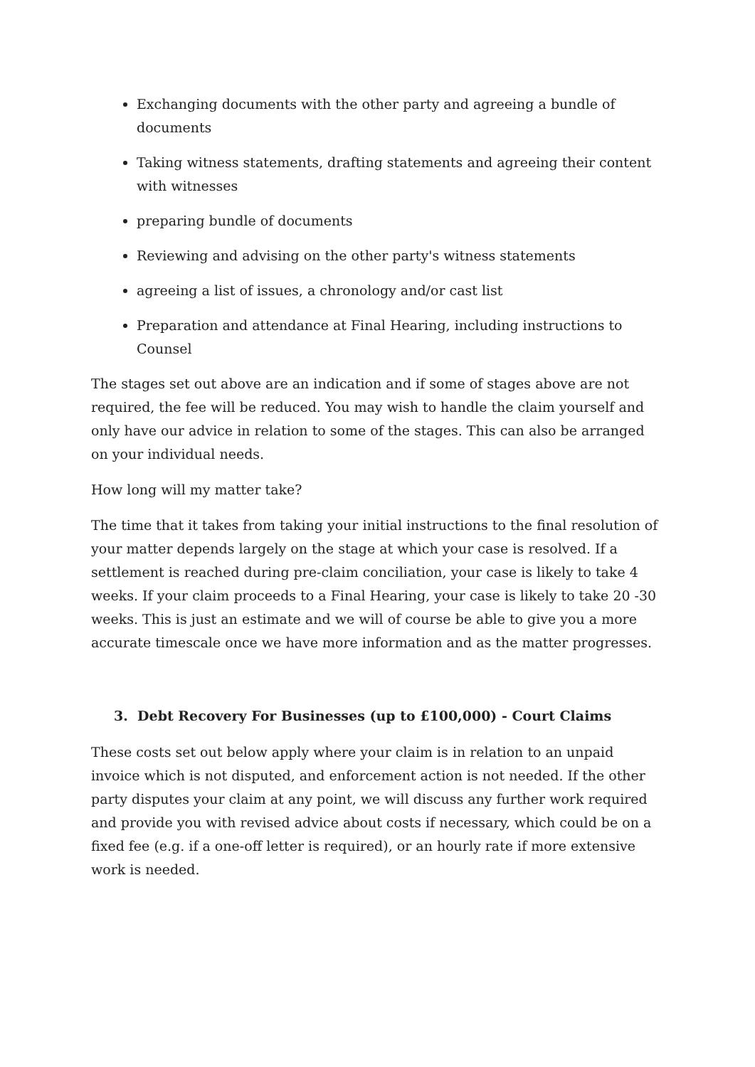Exchanging documents with the other party and agreeing a bundle of documents
Taking witness statements, drafting statements and agreeing their content with witnesses
preparing bundle of documents
Reviewing and advising on the other party's witness statements
agreeing a list of issues, a chronology and/or cast list
Preparation and attendance at Final Hearing, including instructions to Counsel
The stages set out above are an indication and if some of stages above are not required, the fee will be reduced. You may wish to handle the claim yourself and only have our advice in relation to some of the stages. This can also be arranged on your individual needs.
How long will my matter take?
The time that it takes from taking your initial instructions to the final resolution of your matter depends largely on the stage at which your case is resolved. If a settlement is reached during pre-claim conciliation, your case is likely to take 4 weeks. If your claim proceeds to a Final Hearing, your case is likely to take 20 -30 weeks. This is just an estimate and we will of course be able to give you a more accurate timescale once we have more information and as the matter progresses.
3. Debt Recovery For Businesses (up to £100,000) - Court Claims
These costs set out below apply where your claim is in relation to an unpaid invoice which is not disputed, and enforcement action is not needed. If the other party disputes your claim at any point, we will discuss any further work required and provide you with revised advice about costs if necessary, which could be on a fixed fee (e.g. if a one-off letter is required), or an hourly rate if more extensive work is needed.